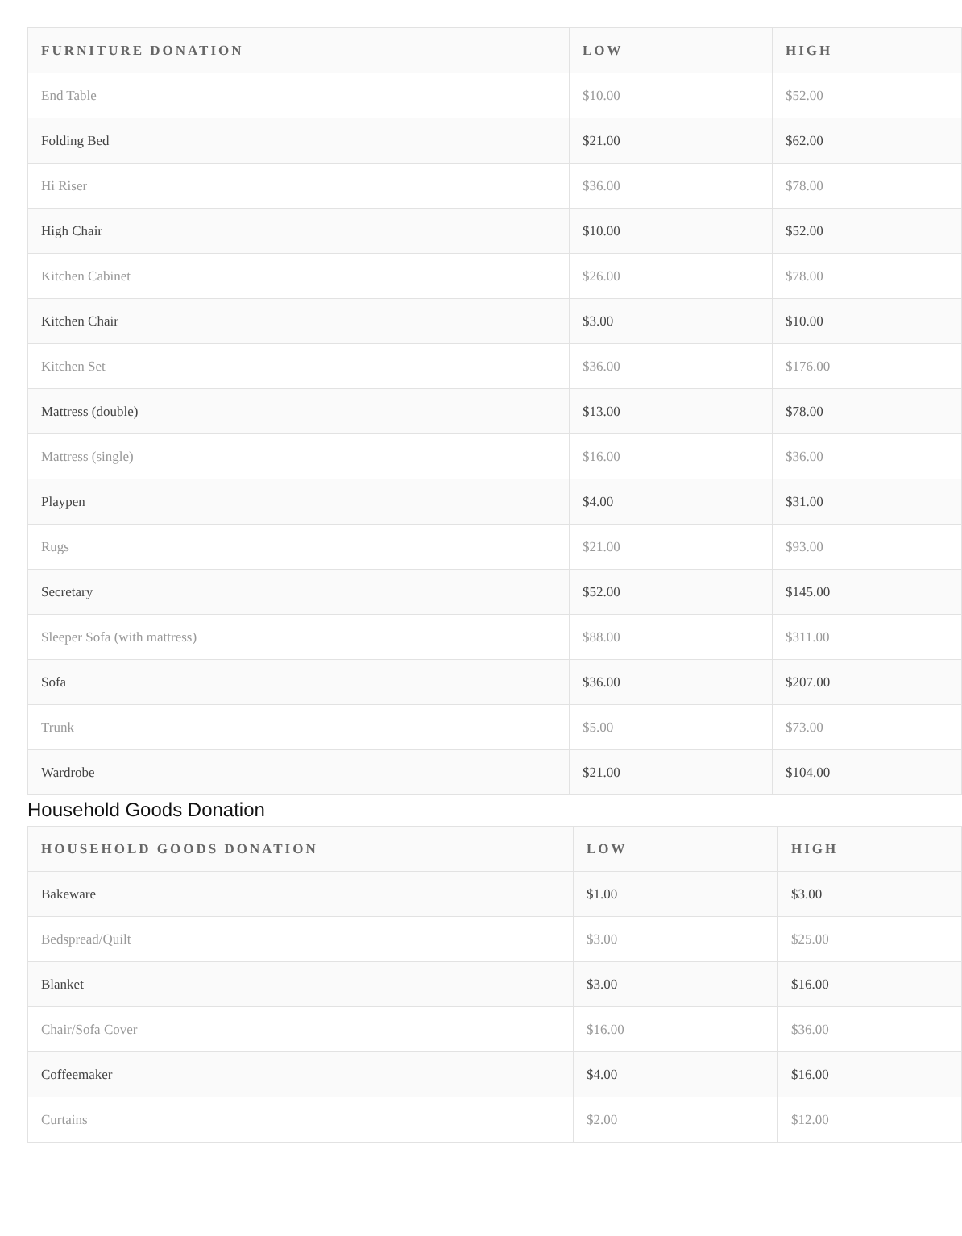| FURNITURE DONATION | LOW | HIGH |
| --- | --- | --- |
| End Table | $10.00 | $52.00 |
| Folding Bed | $21.00 | $62.00 |
| Hi Riser | $36.00 | $78.00 |
| High Chair | $10.00 | $52.00 |
| Kitchen Cabinet | $26.00 | $78.00 |
| Kitchen Chair | $3.00 | $10.00 |
| Kitchen Set | $36.00 | $176.00 |
| Mattress (double) | $13.00 | $78.00 |
| Mattress (single) | $16.00 | $36.00 |
| Playpen | $4.00 | $31.00 |
| Rugs | $21.00 | $93.00 |
| Secretary | $52.00 | $145.00 |
| Sleeper Sofa (with mattress) | $88.00 | $311.00 |
| Sofa | $36.00 | $207.00 |
| Trunk | $5.00 | $73.00 |
| Wardrobe | $21.00 | $104.00 |
Household Goods Donation
| HOUSEHOLD GOODS DONATION | LOW | HIGH |
| --- | --- | --- |
| Bakeware | $1.00 | $3.00 |
| Bedspread/Quilt | $3.00 | $25.00 |
| Blanket | $3.00 | $16.00 |
| Chair/Sofa Cover | $16.00 | $36.00 |
| Coffeemaker | $4.00 | $16.00 |
| Curtains | $2.00 | $12.00 |